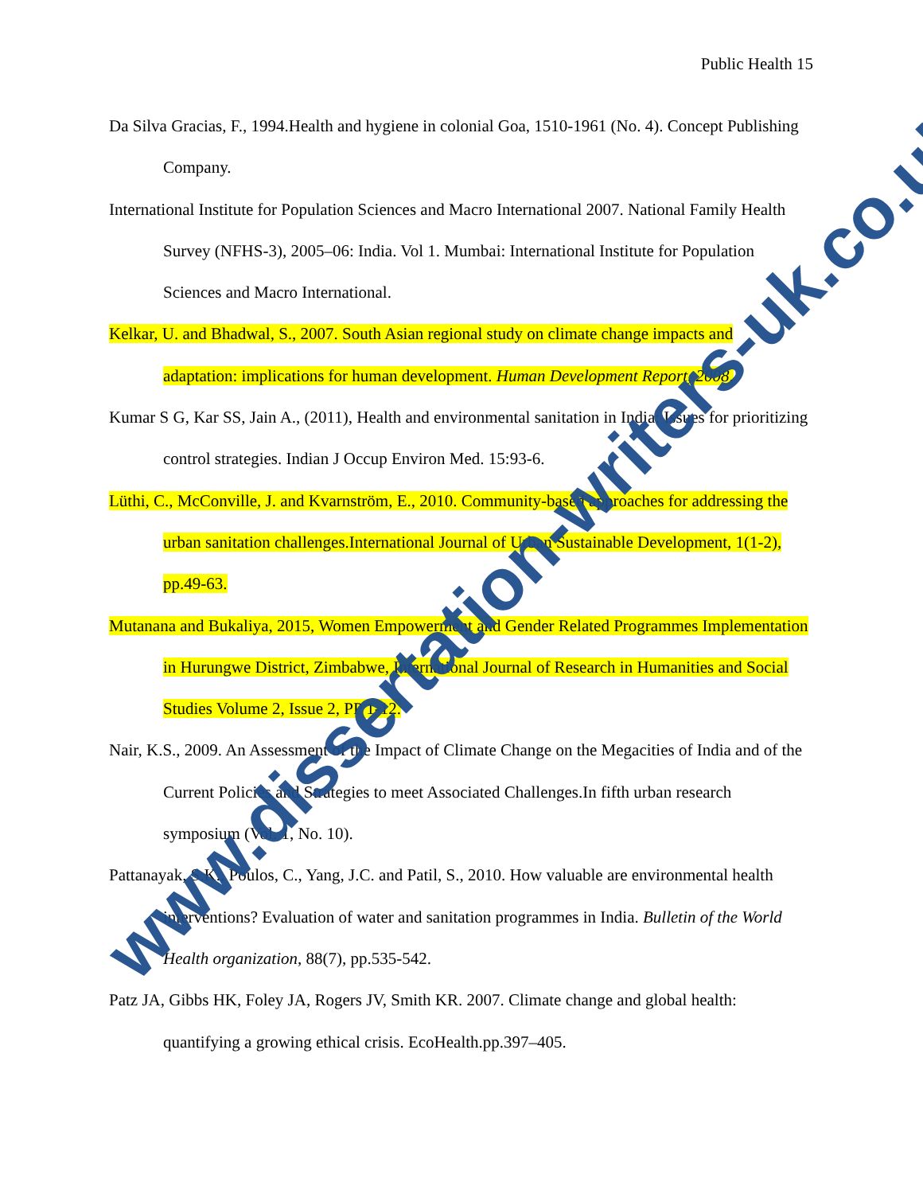Public Health 15
Da Silva Gracias, F., 1994.Health and hygiene in colonial Goa, 1510-1961 (No. 4). Concept Publishing Company.
International Institute for Population Sciences and Macro International 2007. National Family Health Survey (NFHS-3), 2005–06: India. Vol 1. Mumbai: International Institute for Population Sciences and Macro International.
Kelkar, U. and Bhadwal, S., 2007. South Asian regional study on climate change impacts and adaptation: implications for human development. Human Development Report, 2008.
Kumar S G, Kar SS, Jain A., (2011), Health and environmental sanitation in India: Issues for prioritizing control strategies. Indian J Occup Environ Med. 15:93-6.
Lüthi, C., McConville, J. and Kvarnström, E., 2010. Community-based approaches for addressing the urban sanitation challenges.International Journal of Urban Sustainable Development, 1(1-2), pp.49-63.
Mutanana and Bukaliya, 2015, Women Empowerment and Gender Related Programmes Implementation in Hurungwe District, Zimbabwe, International Journal of Research in Humanities and Social Studies Volume 2, Issue 2, PP 1-12.
Nair, K.S., 2009. An Assessment of the Impact of Climate Change on the Megacities of India and of the Current Policies and Strategies to meet Associated Challenges.In fifth urban research symposium (Vol. 1, No. 10).
Pattanayak, S.K., Poulos, C., Yang, J.C. and Patil, S., 2010. How valuable are environmental health interventions? Evaluation of water and sanitation programmes in India. Bulletin of the World Health organization, 88(7), pp.535-542.
Patz JA, Gibbs HK, Foley JA, Rogers JV, Smith KR. 2007. Climate change and global health: quantifying a growing ethical crisis. EcoHealth.pp.397–405.
www.dissertation-writers-uk.co.uk